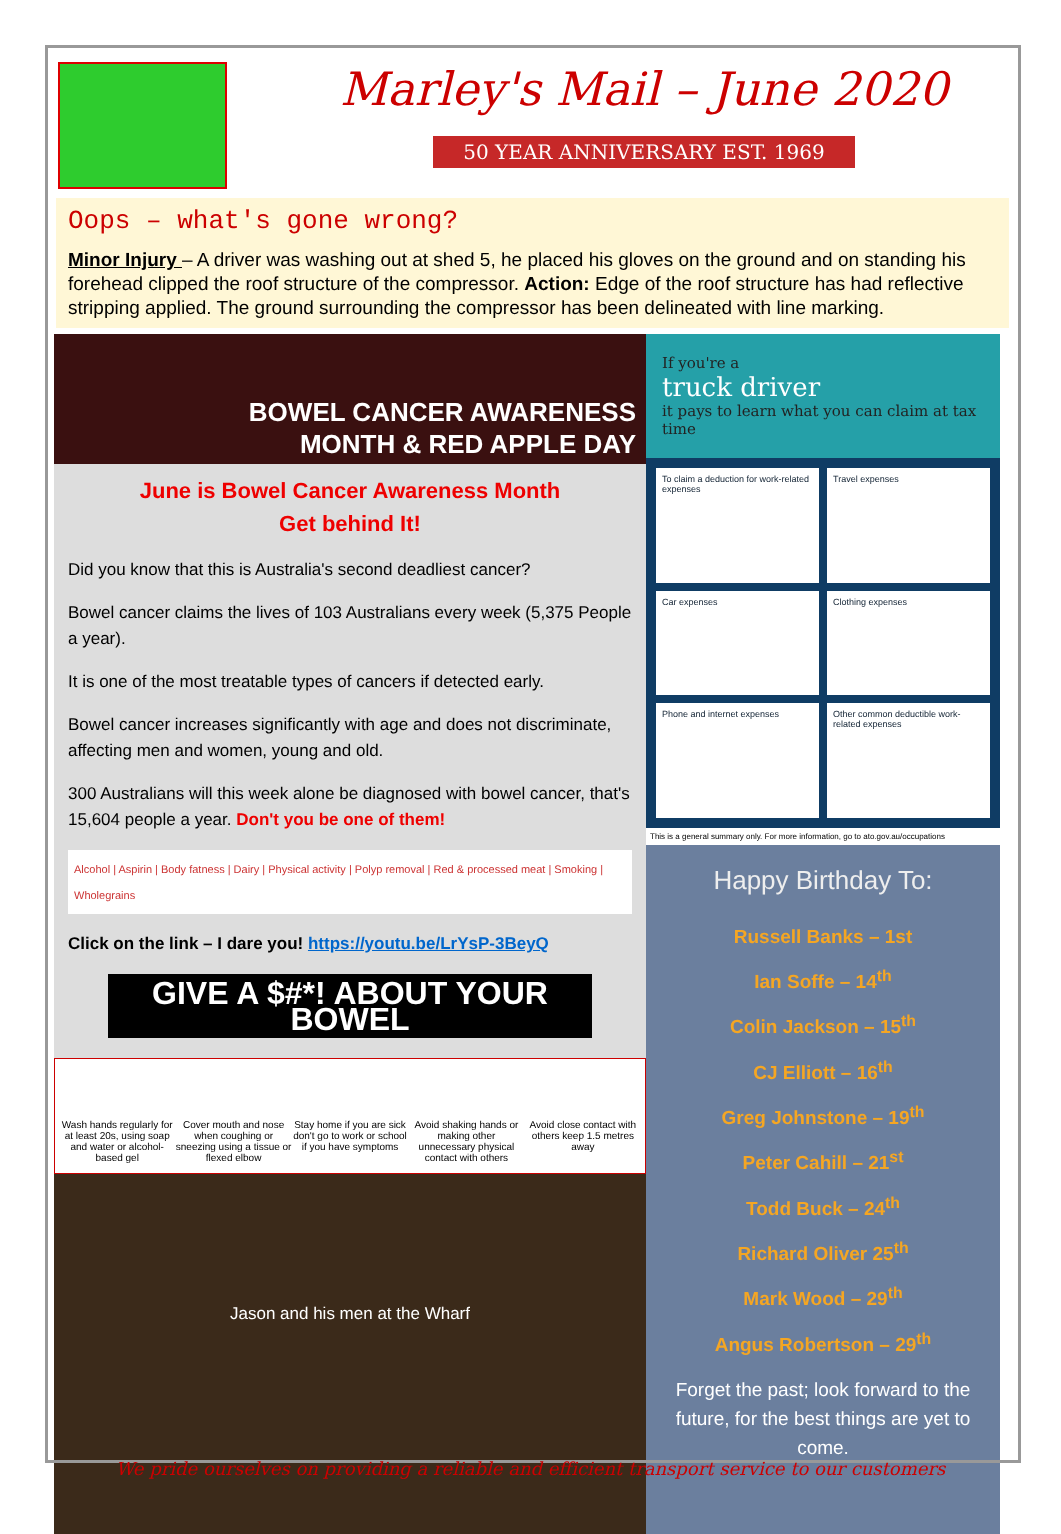Marley's Mail – June 2020
50 YEAR ANNIVERSARY EST. 1969
Oops – what's gone wrong?
Minor Injury – A driver was washing out at shed 5, he placed his gloves on the ground and on standing his forehead clipped the roof structure of the compressor. Action: Edge of the roof structure has had reflective stripping applied. The ground surrounding the compressor has been delineated with line marking.
BOWEL CANCER AWARENESS
MONTH & RED APPLE DAY
June is Bowel Cancer Awareness Month
Get behind It!
Did you know that this is Australia's second deadliest cancer?
Bowel cancer claims the lives of 103 Australians every week (5,375 People a year).
It is one of the most treatable types of cancers if detected early.
Bowel cancer increases significantly with age and does not discriminate, affecting men and women, young and old.
300 Australians will this week alone be diagnosed with bowel cancer, that's 15,604 people a year. Don't you be one of them!
Alcohol | Aspirin | Body fatness | Dairy | Physical activity | Polyp removal | Red & processed meat | Smoking | Wholegrains
Click on the link – I dare you! https://youtu.be/LrYsP-3BeyQ
GIVE A $#*! ABOUT YOUR BOWEL
Wash hands regularly for at least 20s, using soap and water or alcohol-based gel
Cover mouth and nose when coughing or sneezing using a tissue or flexed elbow
Stay home if you are sick don't go to work or school if you have symptoms
Avoid shaking hands or making other unnecessary physical contact with others
Avoid close contact with others keep 1.5 metres away
Jason and his men at the Wharf
If you're a
truck driver
it pays to learn what you can claim at tax time
To claim a deduction for work-related expenses
Travel expenses
Car expenses
Clothing expenses
Phone and internet expenses
Other common deductible work-related expenses
This is a general summary only. For more information, go to ato.gov.au/occupations
Happy Birthday To:
Russell Banks – 1st
Ian Soffe – 14<sup>th</sup>
Colin Jackson – 15<sup>th</sup>
CJ Elliott – 16<sup>th</sup>
Greg Johnstone – 19<sup>th</sup>
Peter Cahill – 21<sup>st</sup>
Todd Buck – 24<sup>th</sup>
Richard Oliver 25<sup>th</sup>
Mark Wood – 29<sup>th</sup>
Angus Robertson – 29<sup>th</sup>
Forget the past; look forward to the future, for the best things are yet to come.
We pride ourselves on providing a reliable and efficient transport service to our customers